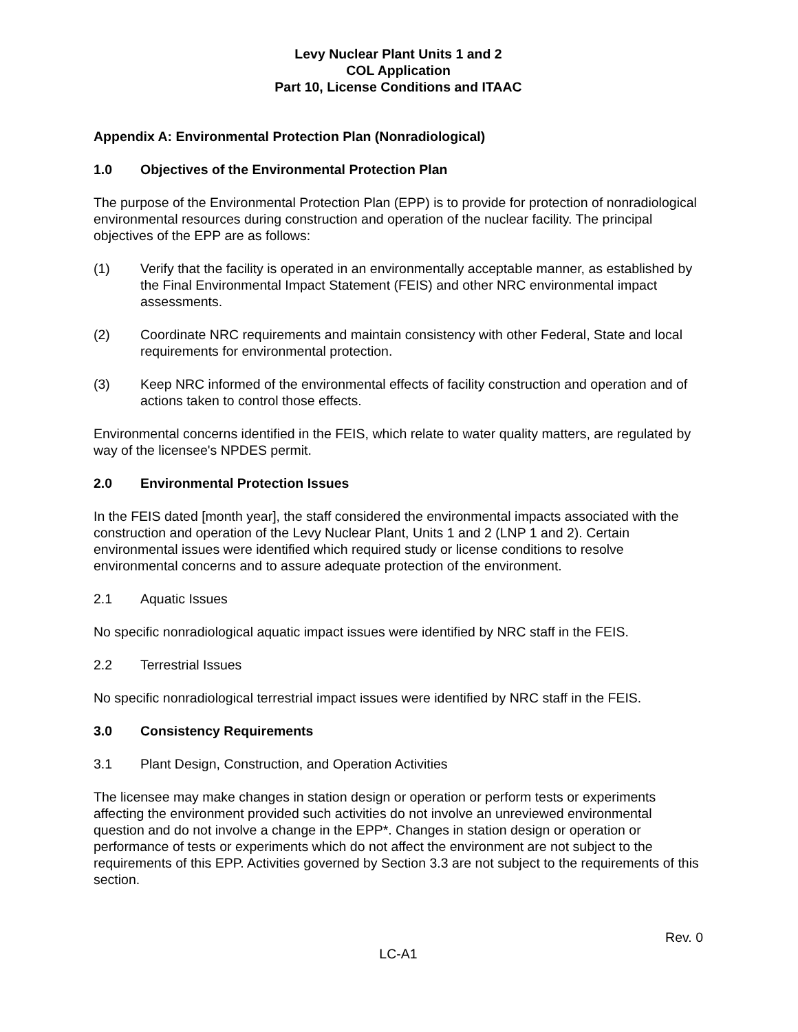Levy Nuclear Plant Units 1 and 2
COL Application
Part 10, License Conditions and ITAAC
Appendix A: Environmental Protection Plan (Nonradiological)
1.0 Objectives of the Environmental Protection Plan
The purpose of the Environmental Protection Plan (EPP) is to provide for protection of nonradiological environmental resources during construction and operation of the nuclear facility. The principal objectives of the EPP are as follows:
(1) Verify that the facility is operated in an environmentally acceptable manner, as established by the Final Environmental Impact Statement (FEIS) and other NRC environmental impact assessments.
(2) Coordinate NRC requirements and maintain consistency with other Federal, State and local requirements for environmental protection.
(3) Keep NRC informed of the environmental effects of facility construction and operation and of actions taken to control those effects.
Environmental concerns identified in the FEIS, which relate to water quality matters, are regulated by way of the licensee's NPDES permit.
2.0 Environmental Protection Issues
In the FEIS dated [month year], the staff considered the environmental impacts associated with the construction and operation of the Levy Nuclear Plant, Units 1 and 2 (LNP 1 and 2). Certain environmental issues were identified which required study or license conditions to resolve environmental concerns and to assure adequate protection of the environment.
2.1 Aquatic Issues
No specific nonradiological aquatic impact issues were identified by NRC staff in the FEIS.
2.2 Terrestrial Issues
No specific nonradiological terrestrial impact issues were identified by NRC staff in the FEIS.
3.0 Consistency Requirements
3.1 Plant Design, Construction, and Operation Activities
The licensee may make changes in station design or operation or perform tests or experiments affecting the environment provided such activities do not involve an unreviewed environmental question and do not involve a change in the EPP*. Changes in station design or operation or performance of tests or experiments which do not affect the environment are not subject to the requirements of this EPP. Activities governed by Section 3.3 are not subject to the requirements of this section.
Rev. 0
LC-A1